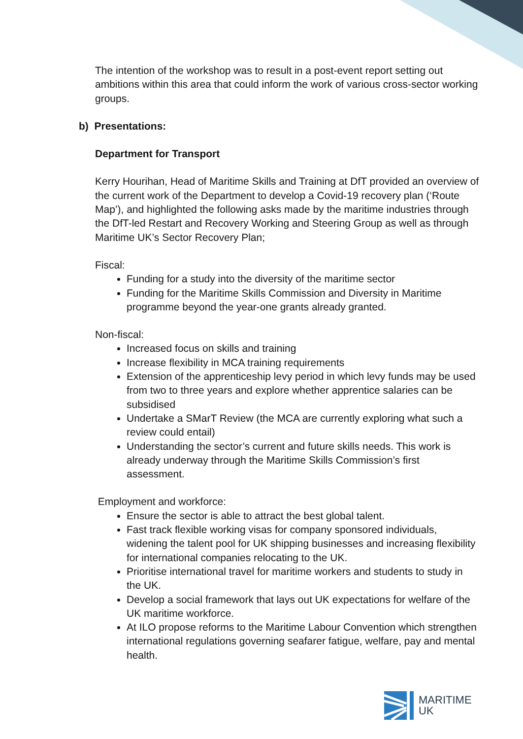The intention of the workshop was to result in a post-event report setting out ambitions within this area that could inform the work of various cross-sector working groups.
b) Presentations:
Department for Transport
Kerry Hourihan, Head of Maritime Skills and Training at DfT provided an overview of the current work of the Department to develop a Covid-19 recovery plan (‘Route Map’), and highlighted the following asks made by the maritime industries through the DfT-led Restart and Recovery Working and Steering Group as well as through Maritime UK’s Sector Recovery Plan;
Fiscal:
Funding for a study into the diversity of the maritime sector
Funding for the Maritime Skills Commission and Diversity in Maritime programme beyond the year-one grants already granted.
Non-fiscal:
Increased focus on skills and training
Increase flexibility in MCA training requirements
Extension of the apprenticeship levy period in which levy funds may be used from two to three years and explore whether apprentice salaries can be subsidised
Undertake a SMarT Review (the MCA are currently exploring what such a review could entail)
Understanding the sector’s current and future skills needs. This work is already underway through the Maritime Skills Commission’s first assessment.
Employment and workforce:
Ensure the sector is able to attract the best global talent.
Fast track flexible working visas for company sponsored individuals, widening the talent pool for UK shipping businesses and increasing flexibility for international companies relocating to the UK.
Prioritise international travel for maritime workers and students to study in the UK.
Develop a social framework that lays out UK expectations for welfare of the UK maritime workforce.
At ILO propose reforms to the Maritime Labour Convention which strengthen international regulations governing seafarer fatigue, welfare, pay and mental health.
MARITIME
UK